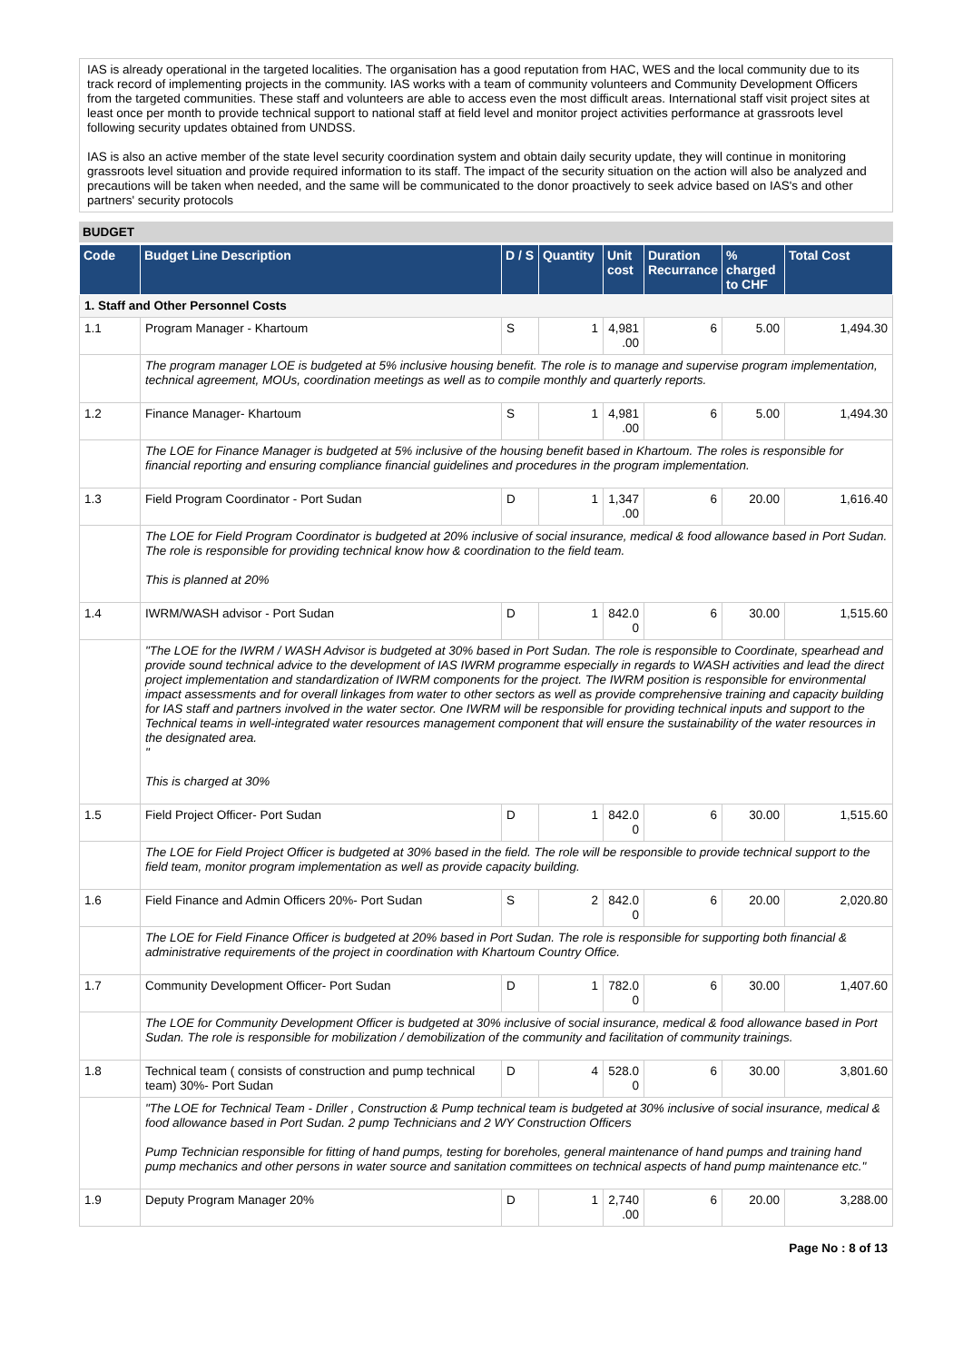IAS is already operational in the targeted localities. The organisation has a good reputation from HAC, WES and the local community due to its track record of implementing projects in the community. IAS works with a team of community volunteers and Community Development Officers from the targeted communities. These staff and volunteers are able to access even the most difficult areas. International staff visit project sites at least once per month to provide technical support to national staff at field level and monitor project activities performance at grassroots level following security updates obtained from UNDSS.
IAS is also an active member of the state level security coordination system and obtain daily security update, they will continue in monitoring grassroots level situation and provide required information to its staff. The impact of the security situation on the action will also be analyzed and precautions will be taken when needed, and the same will be communicated to the donor proactively to seek advice based on IAS's and other partners' security protocols
BUDGET
| Code | Budget Line Description | D / S | Quantity | Unit cost | Duration Recurrance | % charged to CHF | Total Cost |
| --- | --- | --- | --- | --- | --- | --- | --- |
| 1. Staff and Other Personnel Costs | | | | | | | |
| 1.1 | Program Manager - Khartoum | S | 1 | 4,981 .00 | 6 | 5.00 | 1,494.30 |
| | The program manager LOE is budgeted at 5% inclusive housing benefit. The role is to manage and supervise program implementation, technical agreement, MOUs, coordination meetings as well as to compile monthly and quarterly reports. | | | | | | |
| 1.2 | Finance Manager- Khartoum | S | 1 | 4,981 .00 | 6 | 5.00 | 1,494.30 |
| | The LOE for Finance Manager is budgeted at 5% inclusive of the housing benefit based in Khartoum. The roles is responsible for financial reporting and ensuring compliance financial guidelines and procedures in the program implementation. | | | | | | |
| 1.3 | Field Program Coordinator - Port Sudan | D | 1 | 1,347 .00 | 6 | 20.00 | 1,616.40 |
| | The LOE for Field Program Coordinator is budgeted at 20% inclusive of social insurance, medical & food allowance based in Port Sudan. The role is responsible for providing technical know how & coordination to the field team. This is planned at 20% | | | | | | |
| 1.4 | IWRM/WASH advisor - Port Sudan | D | 1 | 842.0 0 | 6 | 30.00 | 1,515.60 |
| | "The LOE for the IWRM / WASH Advisor is budgeted at 30% based in Port Sudan. The role is responsible to Coordinate, spearhead and provide sound technical advice to the development of IAS IWRM programme especially in regards to WASH activities and lead the direct project implementation and standardization of IWRM components for the project. The IWRM position is responsible for environmental impact assessments and for overall linkages from water to other sectors as well as provide comprehensive training and capacity building for IAS staff and partners involved in the water sector. One IWRM will be responsible for providing technical inputs and support to the Technical teams in well-integrated water resources management component that will ensure the sustainability of the water resources in the designated area. " This is charged at 30% | | | | | | |
| 1.5 | Field Project Officer- Port Sudan | D | 1 | 842.0 0 | 6 | 30.00 | 1,515.60 |
| | The LOE for Field Project Officer is budgeted at 30% based in the field. The role will be responsible to provide technical support to the field team, monitor program implementation as well as provide capacity building. | | | | | | |
| 1.6 | Field Finance and Admin Officers 20%- Port Sudan | S | 2 | 842.0 0 | 6 | 20.00 | 2,020.80 |
| | The LOE for Field Finance Officer is budgeted at 20% based in Port Sudan. The role is responsible for supporting both financial & administrative requirements of the project in coordination with Khartoum Country Office. | | | | | | |
| 1.7 | Community Development Officer- Port Sudan | D | 1 | 782.0 0 | 6 | 30.00 | 1,407.60 |
| | The LOE for Community Development Officer is budgeted at 30% inclusive of social insurance, medical & food allowance based in Port Sudan. The role is responsible for mobilization / demobilization of the community and facilitation of community trainings. | | | | | | |
| 1.8 | Technical team ( consists of construction and pump technical team) 30%- Port Sudan | D | 4 | 528.0 0 | 6 | 30.00 | 3,801.60 |
| | "The LOE for Technical Team - Driller , Construction & Pump technical team is budgeted at 30% inclusive of social insurance, medical & food allowance based in Port Sudan. 2 pump Technicians and 2 WY Construction Officers Pump Technician responsible for fitting of hand pumps, testing for boreholes, general maintenance of hand pumps and training hand pump mechanics and other persons in water source and sanitation committees on technical aspects of hand pump maintenance etc." | | | | | | |
| 1.9 | Deputy Program Manager 20% | D | 1 | 2,740 .00 | 6 | 20.00 | 3,288.00 |
Page No : 8 of 13